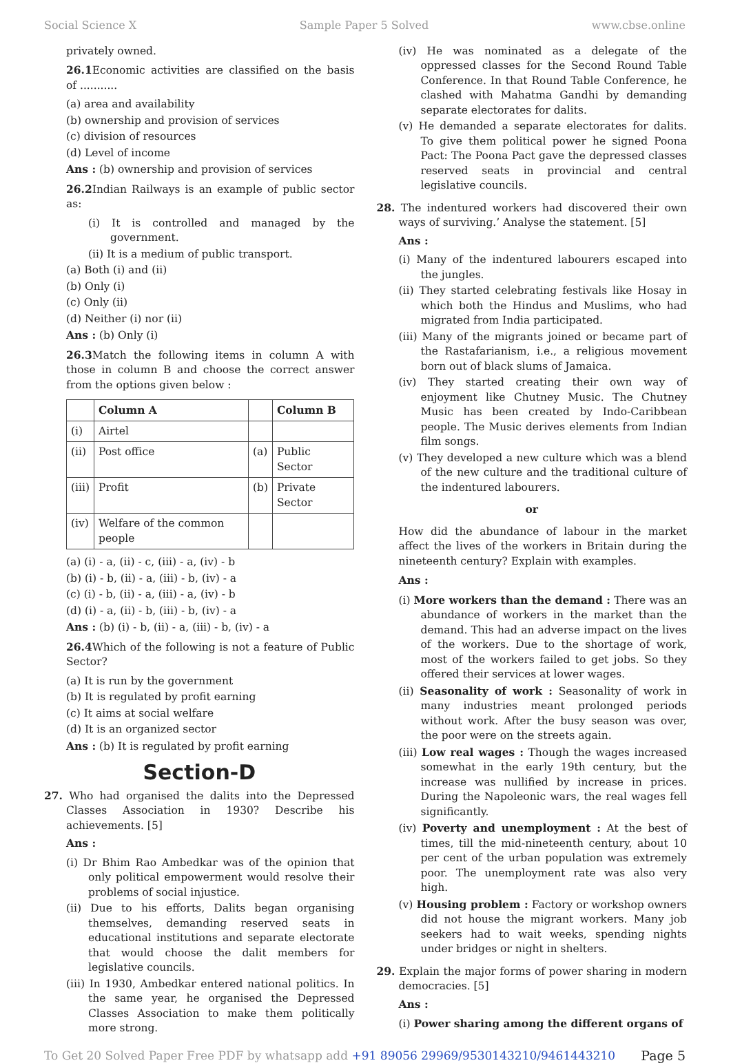Social Science X Sample Paper 5 Solved www.cbse.online
privately owned.
26.1 Economic activities are classified on the basis of ...........
(a) area and availability
(b) ownership and provision of services
(c) division of resources
(d) Level of income
Ans : (b) ownership and provision of services
26.2 Indian Railways is an example of public sector as:
(i) It is controlled and managed by the government.
(ii) It is a medium of public transport.
(a) Both (i) and (ii)
(b) Only (i)
(c) Only (ii)
(d) Neither (i) nor (ii)
Ans : (b) Only (i)
26.3 Match the following items in column A with those in column B and choose the correct answer from the options given below :
| | Column A | | Column B |
| --- | --- | --- | --- |
| (i) | Airtel | | |
| (ii) | Post office | (a) | Public Sector |
| (iii) | Profit | (b) | Private Sector |
| (iv) | Welfare of the common people | | |
(a) (i) - a, (ii) - c, (iii) - a, (iv) - b
(b) (i) - b, (ii) - a, (iii) - b, (iv) - a
(c) (i) - b, (ii) - a, (iii) - a, (iv) - b
(d) (i) - a, (ii) - b, (iii) - b, (iv) - a
Ans : (b) (i) - b, (ii) - a, (iii) - b, (iv) - a
26.4 Which of the following is not a feature of Public Sector?
(a) It is run by the government
(b) It is regulated by profit earning
(c) It aims at social welfare
(d) It is an organized sector
Ans : (b) It is regulated by profit earning
Section-D
27. Who had organised the dalits into the Depressed Classes Association in 1930? Describe his achievements. [5]
Ans :
(i) Dr Bhim Rao Ambedkar was of the opinion that only political empowerment would resolve their problems of social injustice.
(ii) Due to his efforts, Dalits began organising themselves, demanding reserved seats in educational institutions and separate electorate that would choose the dalit members for legislative councils.
(iii) In 1930, Ambedkar entered national politics. In the same year, he organised the Depressed Classes Association to make them politically more strong.
(iv) He was nominated as a delegate of the oppressed classes for the Second Round Table Conference. In that Round Table Conference, he clashed with Mahatma Gandhi by demanding separate electorates for dalits.
(v) He demanded a separate electorates for dalits. To give them political power he signed Poona Pact: The Poona Pact gave the depressed classes reserved seats in provincial and central legislative councils.
28. The indentured workers had discovered their own ways of surviving.’ Analyse the statement. [5]
Ans :
(i) Many of the indentured labourers escaped into the jungles.
(ii) They started celebrating festivals like Hosay in which both the Hindus and Muslims, who had migrated from India participated.
(iii) Many of the migrants joined or became part of the Rastafarianism, i.e., a religious movement born out of black slums of Jamaica.
(iv) They started creating their own way of enjoyment like Chutney Music. The Chutney Music has been created by Indo-Caribbean people. The Music derives elements from Indian film songs.
(v) They developed a new culture which was a blend of the new culture and the traditional culture of the indentured labourers.
or
How did the abundance of labour in the market affect the lives of the workers in Britain during the nineteenth century? Explain with examples.
Ans :
(i) More workers than the demand : There was an abundance of workers in the market than the demand. This had an adverse impact on the lives of the workers. Due to the shortage of work, most of the workers failed to get jobs. So they offered their services at lower wages.
(ii) Seasonality of work : Seasonality of work in many industries meant prolonged periods without work. After the busy season was over, the poor were on the streets again.
(iii) Low real wages : Though the wages increased somewhat in the early 19th century, but the increase was nullified by increase in prices. During the Napoleonic wars, the real wages fell significantly.
(iv) Poverty and unemployment : At the best of times, till the mid-nineteenth century, about 10 per cent of the urban population was extremely poor. The unemployment rate was also very high.
(v) Housing problem : Factory or workshop owners did not house the migrant workers. Many job seekers had to wait weeks, spending nights under bridges or night in shelters.
29. Explain the major forms of power sharing in modern democracies. [5]
Ans :
(i) Power sharing among the different organs of
To Get 20 Solved Paper Free PDF by whatsapp add +91 89056 29969/9530143210/9461443210 Page 5